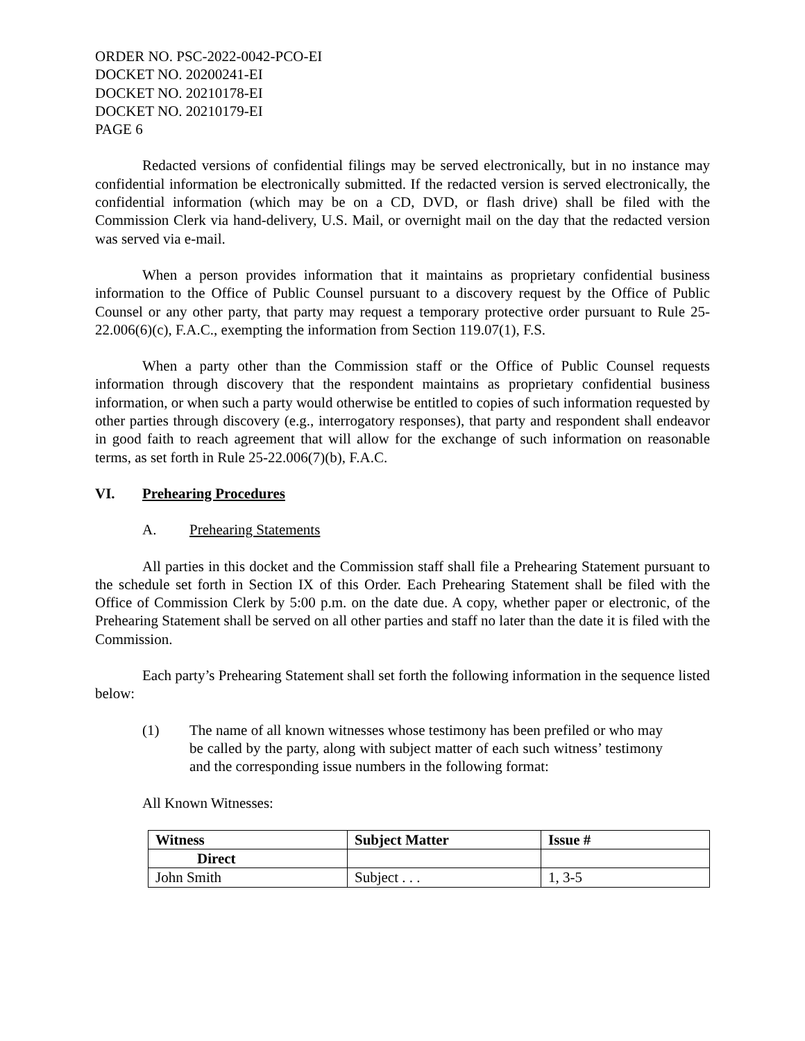ORDER NO. PSC-2022-0042-PCO-EI
DOCKET NO. 20200241-EI
DOCKET NO. 20210178-EI
DOCKET NO. 20210179-EI
PAGE 6
Redacted versions of confidential filings may be served electronically, but in no instance may confidential information be electronically submitted. If the redacted version is served electronically, the confidential information (which may be on a CD, DVD, or flash drive) shall be filed with the Commission Clerk via hand-delivery, U.S. Mail, or overnight mail on the day that the redacted version was served via e-mail.
When a person provides information that it maintains as proprietary confidential business information to the Office of Public Counsel pursuant to a discovery request by the Office of Public Counsel or any other party, that party may request a temporary protective order pursuant to Rule 25-22.006(6)(c), F.A.C., exempting the information from Section 119.07(1), F.S.
When a party other than the Commission staff or the Office of Public Counsel requests information through discovery that the respondent maintains as proprietary confidential business information, or when such a party would otherwise be entitled to copies of such information requested by other parties through discovery (e.g., interrogatory responses), that party and respondent shall endeavor in good faith to reach agreement that will allow for the exchange of such information on reasonable terms, as set forth in Rule 25-22.006(7)(b), F.A.C.
VI. Prehearing Procedures
A. Prehearing Statements
All parties in this docket and the Commission staff shall file a Prehearing Statement pursuant to the schedule set forth in Section IX of this Order. Each Prehearing Statement shall be filed with the Office of Commission Clerk by 5:00 p.m. on the date due. A copy, whether paper or electronic, of the Prehearing Statement shall be served on all other parties and staff no later than the date it is filed with the Commission.
Each party’s Prehearing Statement shall set forth the following information in the sequence listed below:
(1) The name of all known witnesses whose testimony has been prefiled or who may be called by the party, along with subject matter of each such witness’ testimony and the corresponding issue numbers in the following format:
All Known Witnesses:
| Witness | Subject Matter | Issue # |
| --- | --- | --- |
| Direct | | |
| John Smith | Subject . . . | 1, 3-5 |